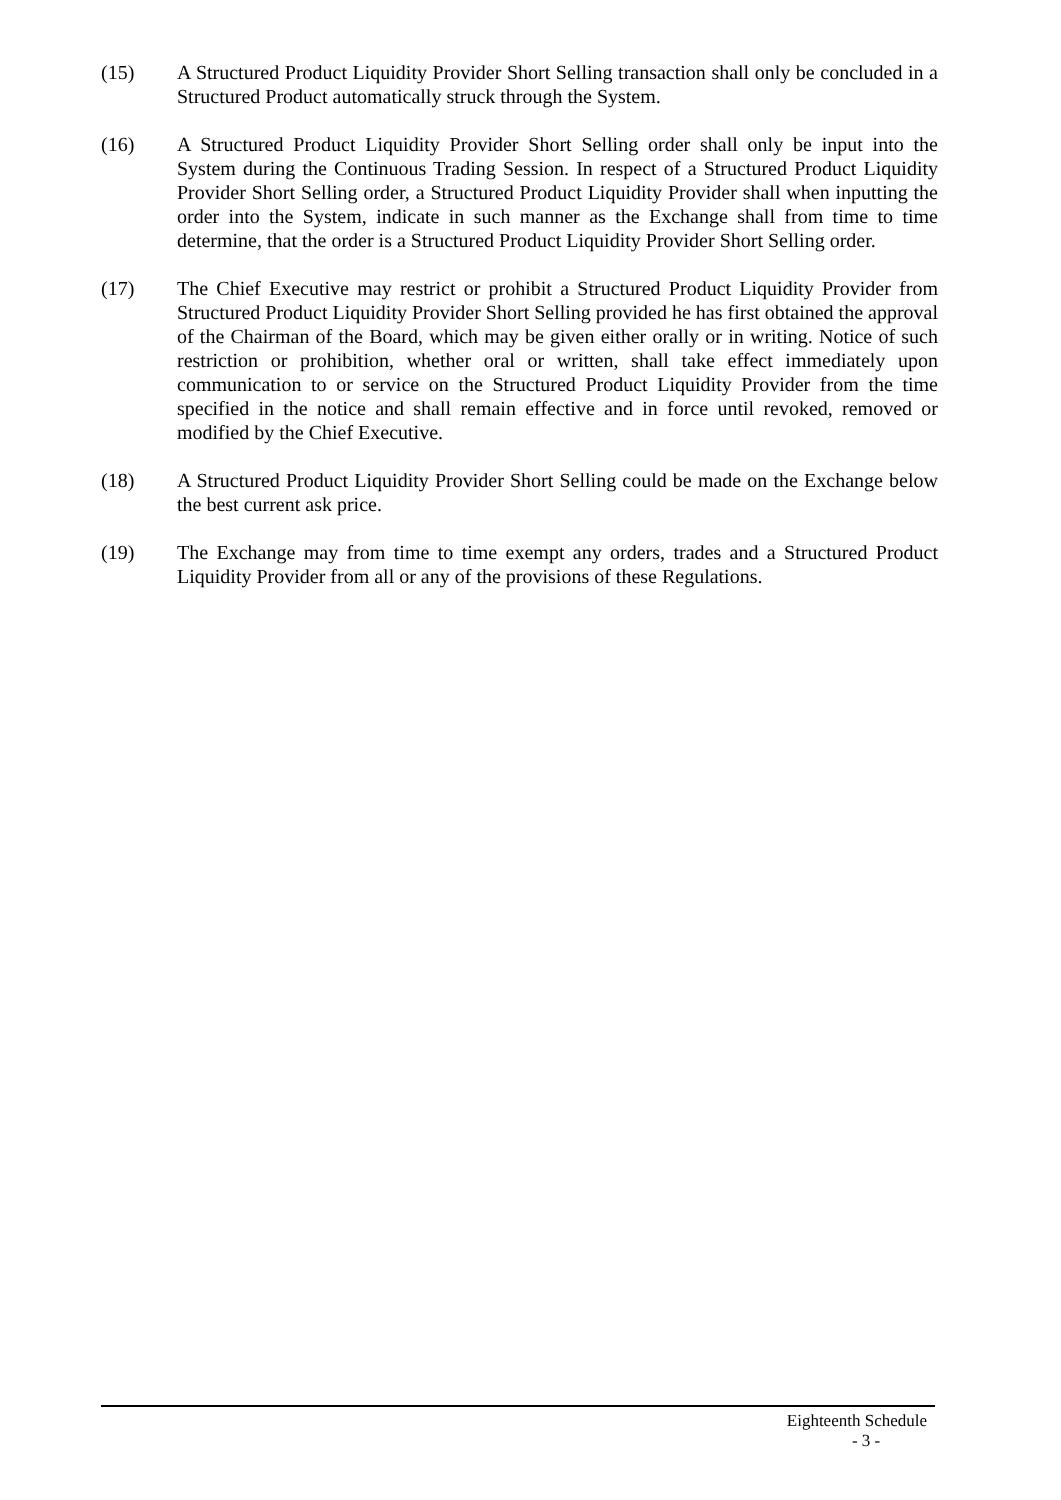(15) A Structured Product Liquidity Provider Short Selling transaction shall only be concluded in a Structured Product automatically struck through the System.
(16) A Structured Product Liquidity Provider Short Selling order shall only be input into the System during the Continuous Trading Session. In respect of a Structured Product Liquidity Provider Short Selling order, a Structured Product Liquidity Provider shall when inputting the order into the System, indicate in such manner as the Exchange shall from time to time determine, that the order is a Structured Product Liquidity Provider Short Selling order.
(17) The Chief Executive may restrict or prohibit a Structured Product Liquidity Provider from Structured Product Liquidity Provider Short Selling provided he has first obtained the approval of the Chairman of the Board, which may be given either orally or in writing. Notice of such restriction or prohibition, whether oral or written, shall take effect immediately upon communication to or service on the Structured Product Liquidity Provider from the time specified in the notice and shall remain effective and in force until revoked, removed or modified by the Chief Executive.
(18) A Structured Product Liquidity Provider Short Selling could be made on the Exchange below the best current ask price.
(19) The Exchange may from time to time exempt any orders, trades and a Structured Product Liquidity Provider from all or any of the provisions of these Regulations.
Eighteenth Schedule
- 3 -